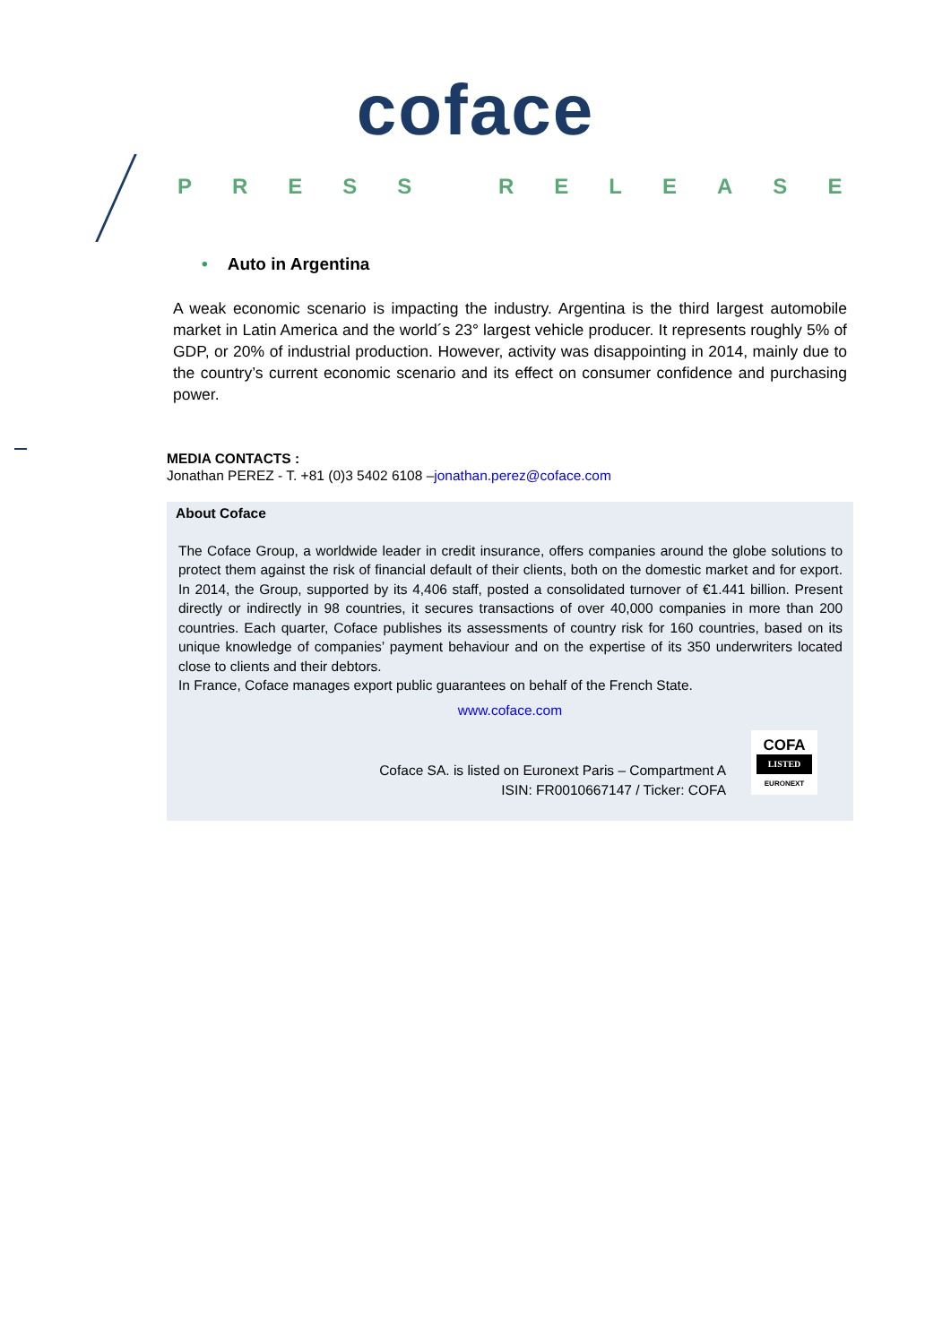coface
PRESS RELEASE
• Auto in Argentina
A weak economic scenario is impacting the industry. Argentina is the third largest automobile market in Latin America and the world´s 23° largest vehicle producer. It represents roughly 5% of GDP, or 20% of industrial production. However, activity was disappointing in 2014, mainly due to the country’s current economic scenario and its effect on consumer confidence and purchasing power.
MEDIA CONTACTS :
Jonathan PEREZ - T. +81 (0)3 5402 6108 –jonathan.perez@coface.com
About Coface
The Coface Group, a worldwide leader in credit insurance, offers companies around the globe solutions to protect them against the risk of financial default of their clients, both on the domestic market and for export. In 2014, the Group, supported by its 4,406 staff, posted a consolidated turnover of €1.441 billion. Present directly or indirectly in 98 countries, it secures transactions of over 40,000 companies in more than 200 countries. Each quarter, Coface publishes its assessments of country risk for 160 countries, based on its unique knowledge of companies’ payment behaviour and on the expertise of its 350 underwriters located close to clients and their debtors.
In France, Coface manages export public guarantees on behalf of the French State.
www.coface.com
Coface SA. is listed on Euronext Paris – Compartment A
ISIN: FR0010667147 / Ticker: COFA
COFA
LISTED
EURONEXT